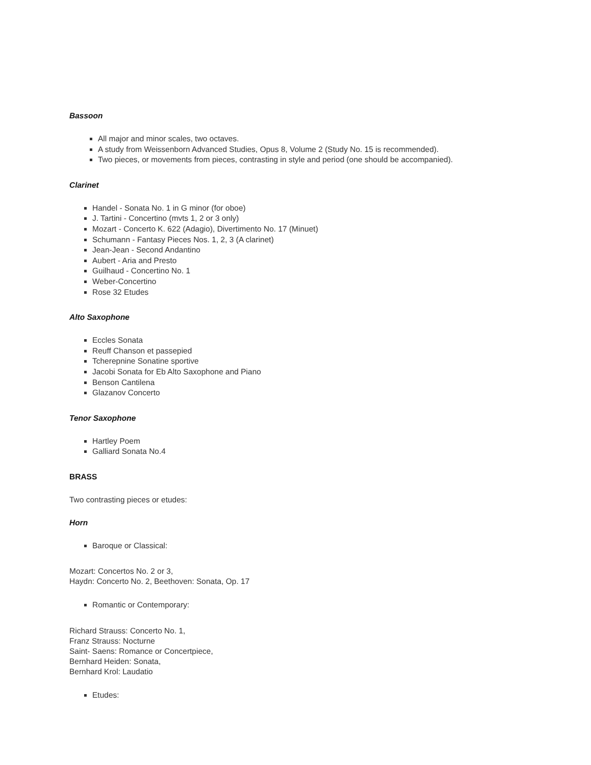Bassoon
All major and minor scales, two octaves.
A study from Weissenborn Advanced Studies, Opus 8, Volume 2 (Study No. 15 is recommended).
Two pieces, or movements from pieces, contrasting in style and period (one should be accompanied).
Clarinet
Handel - Sonata No. 1 in G minor (for oboe)
J. Tartini - Concertino (mvts 1, 2 or 3 only)
Mozart - Concerto K. 622 (Adagio), Divertimento No. 17 (Minuet)
Schumann - Fantasy Pieces Nos. 1, 2, 3 (A clarinet)
Jean-Jean - Second Andantino
Aubert - Aria and Presto
Guilhaud - Concertino No. 1
Weber-Concertino
Rose 32 Etudes
Alto Saxophone
Eccles Sonata
Reuff Chanson et passepied
Tcherepnine Sonatine sportive
Jacobi Sonata for Eb Alto Saxophone and Piano
Benson Cantilena
Glazanov Concerto
Tenor Saxophone
Hartley Poem
Galliard Sonata No.4
BRASS
Two contrasting pieces or etudes:
Horn
Baroque or Classical:
Mozart: Concertos No. 2 or 3,
Haydn: Concerto No. 2, Beethoven: Sonata, Op. 17
Romantic or Contemporary:
Richard Strauss: Concerto No. 1,
Franz Strauss: Nocturne
Saint- Saens: Romance or Concertpiece,
Bernhard Heiden: Sonata,
Bernhard Krol: Laudatio
Etudes: